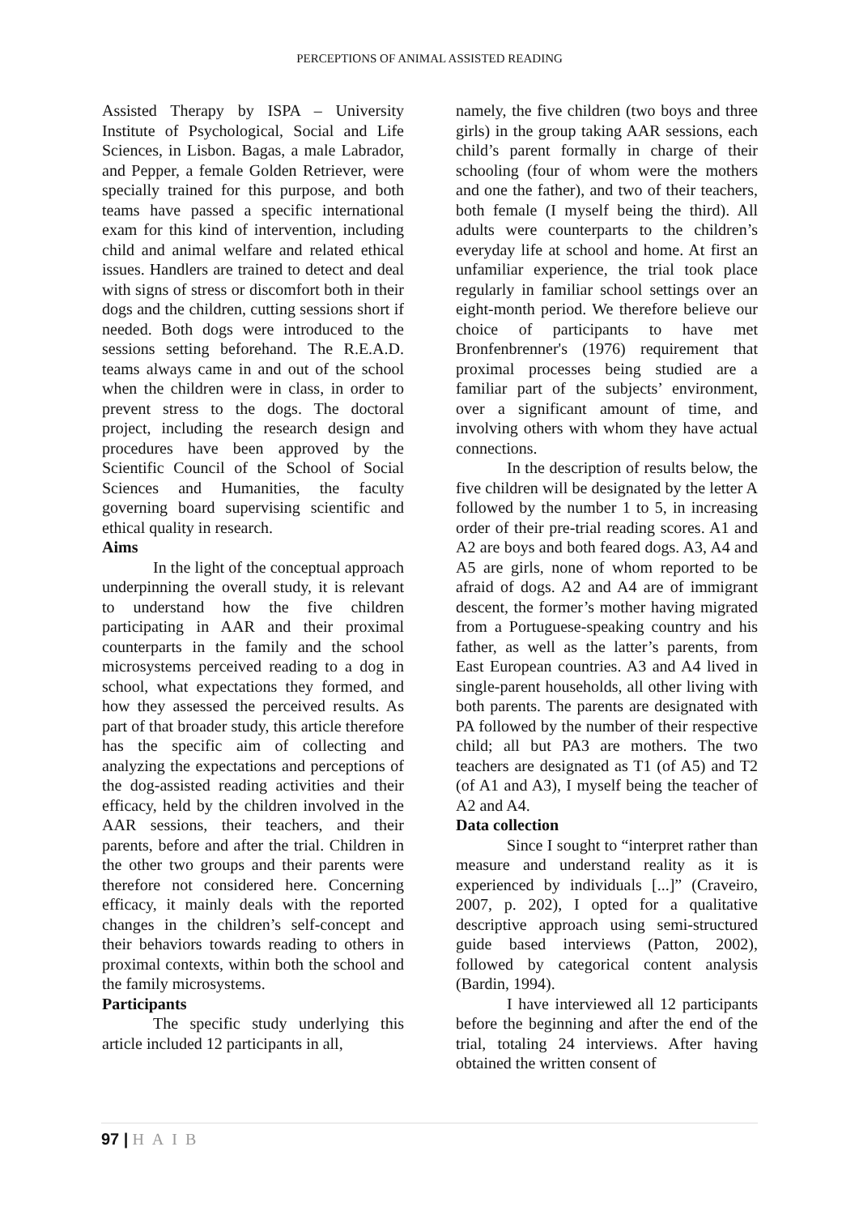PERCEPTIONS OF ANIMAL ASSISTED READING
Assisted Therapy by ISPA – University Institute of Psychological, Social and Life Sciences, in Lisbon. Bagas, a male Labrador, and Pepper, a female Golden Retriever, were specially trained for this purpose, and both teams have passed a specific international exam for this kind of intervention, including child and animal welfare and related ethical issues. Handlers are trained to detect and deal with signs of stress or discomfort both in their dogs and the children, cutting sessions short if needed. Both dogs were introduced to the sessions setting beforehand. The R.E.A.D. teams always came in and out of the school when the children were in class, in order to prevent stress to the dogs. The doctoral project, including the research design and procedures have been approved by the Scientific Council of the School of Social Sciences and Humanities, the faculty governing board supervising scientific and ethical quality in research.
Aims
In the light of the conceptual approach underpinning the overall study, it is relevant to understand how the five children participating in AAR and their proximal counterparts in the family and the school microsystems perceived reading to a dog in school, what expectations they formed, and how they assessed the perceived results. As part of that broader study, this article therefore has the specific aim of collecting and analyzing the expectations and perceptions of the dog-assisted reading activities and their efficacy, held by the children involved in the AAR sessions, their teachers, and their parents, before and after the trial. Children in the other two groups and their parents were therefore not considered here. Concerning efficacy, it mainly deals with the reported changes in the children’s self-concept and their behaviors towards reading to others in proximal contexts, within both the school and the family microsystems.
Participants
The specific study underlying this article included 12 participants in all,
namely, the five children (two boys and three girls) in the group taking AAR sessions, each child’s parent formally in charge of their schooling (four of whom were the mothers and one the father), and two of their teachers, both female (I myself being the third). All adults were counterparts to the children’s everyday life at school and home. At first an unfamiliar experience, the trial took place regularly in familiar school settings over an eight-month period. We therefore believe our choice of participants to have met Bronfenbrenner's (1976) requirement that proximal processes being studied are a familiar part of the subjects’ environment, over a significant amount of time, and involving others with whom they have actual connections.
In the description of results below, the five children will be designated by the letter A followed by the number 1 to 5, in increasing order of their pre-trial reading scores. A1 and A2 are boys and both feared dogs. A3, A4 and A5 are girls, none of whom reported to be afraid of dogs. A2 and A4 are of immigrant descent, the former’s mother having migrated from a Portuguese-speaking country and his father, as well as the latter’s parents, from East European countries. A3 and A4 lived in single-parent households, all other living with both parents. The parents are designated with PA followed by the number of their respective child; all but PA3 are mothers. The two teachers are designated as T1 (of A5) and T2 (of A1 and A3), I myself being the teacher of A2 and A4.
Data collection
Since I sought to “interpret rather than measure and understand reality as it is experienced by individuals [...]” (Craveiro, 2007, p. 202), I opted for a qualitative descriptive approach using semi-structured guide based interviews (Patton, 2002), followed by categorical content analysis (Bardin, 1994).
I have interviewed all 12 participants before the beginning and after the end of the trial, totaling 24 interviews. After having obtained the written consent of
97 | HAIB